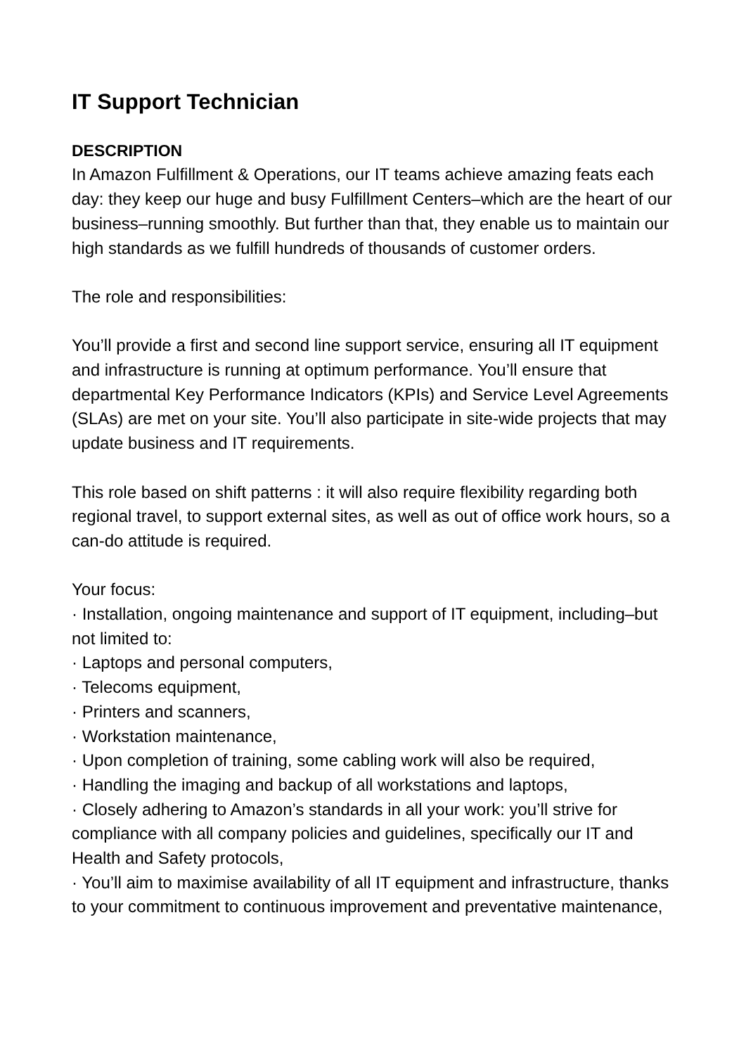IT Support Technician
DESCRIPTION
In Amazon Fulfillment & Operations, our IT teams achieve amazing feats each day: they keep our huge and busy Fulfillment Centers–which are the heart of our business–running smoothly. But further than that, they enable us to maintain our high standards as we fulfill hundreds of thousands of customer orders.
The role and responsibilities:
You’ll provide a first and second line support service, ensuring all IT equipment and infrastructure is running at optimum performance. You’ll ensure that departmental Key Performance Indicators (KPIs) and Service Level Agreements (SLAs) are met on your site. You’ll also participate in site-wide projects that may update business and IT requirements.
This role based on shift patterns : it will also require flexibility regarding both regional travel, to support external sites, as well as out of office work hours, so a can-do attitude is required.
Your focus:
· Installation, ongoing maintenance and support of IT equipment, including–but not limited to:
· Laptops and personal computers,
· Telecoms equipment,
· Printers and scanners,
· Workstation maintenance,
· Upon completion of training, some cabling work will also be required,
· Handling the imaging and backup of all workstations and laptops,
· Closely adhering to Amazon’s standards in all your work: you’ll strive for compliance with all company policies and guidelines, specifically our IT and Health and Safety protocols,
· You’ll aim to maximise availability of all IT equipment and infrastructure, thanks to your commitment to continuous improvement and preventative maintenance,